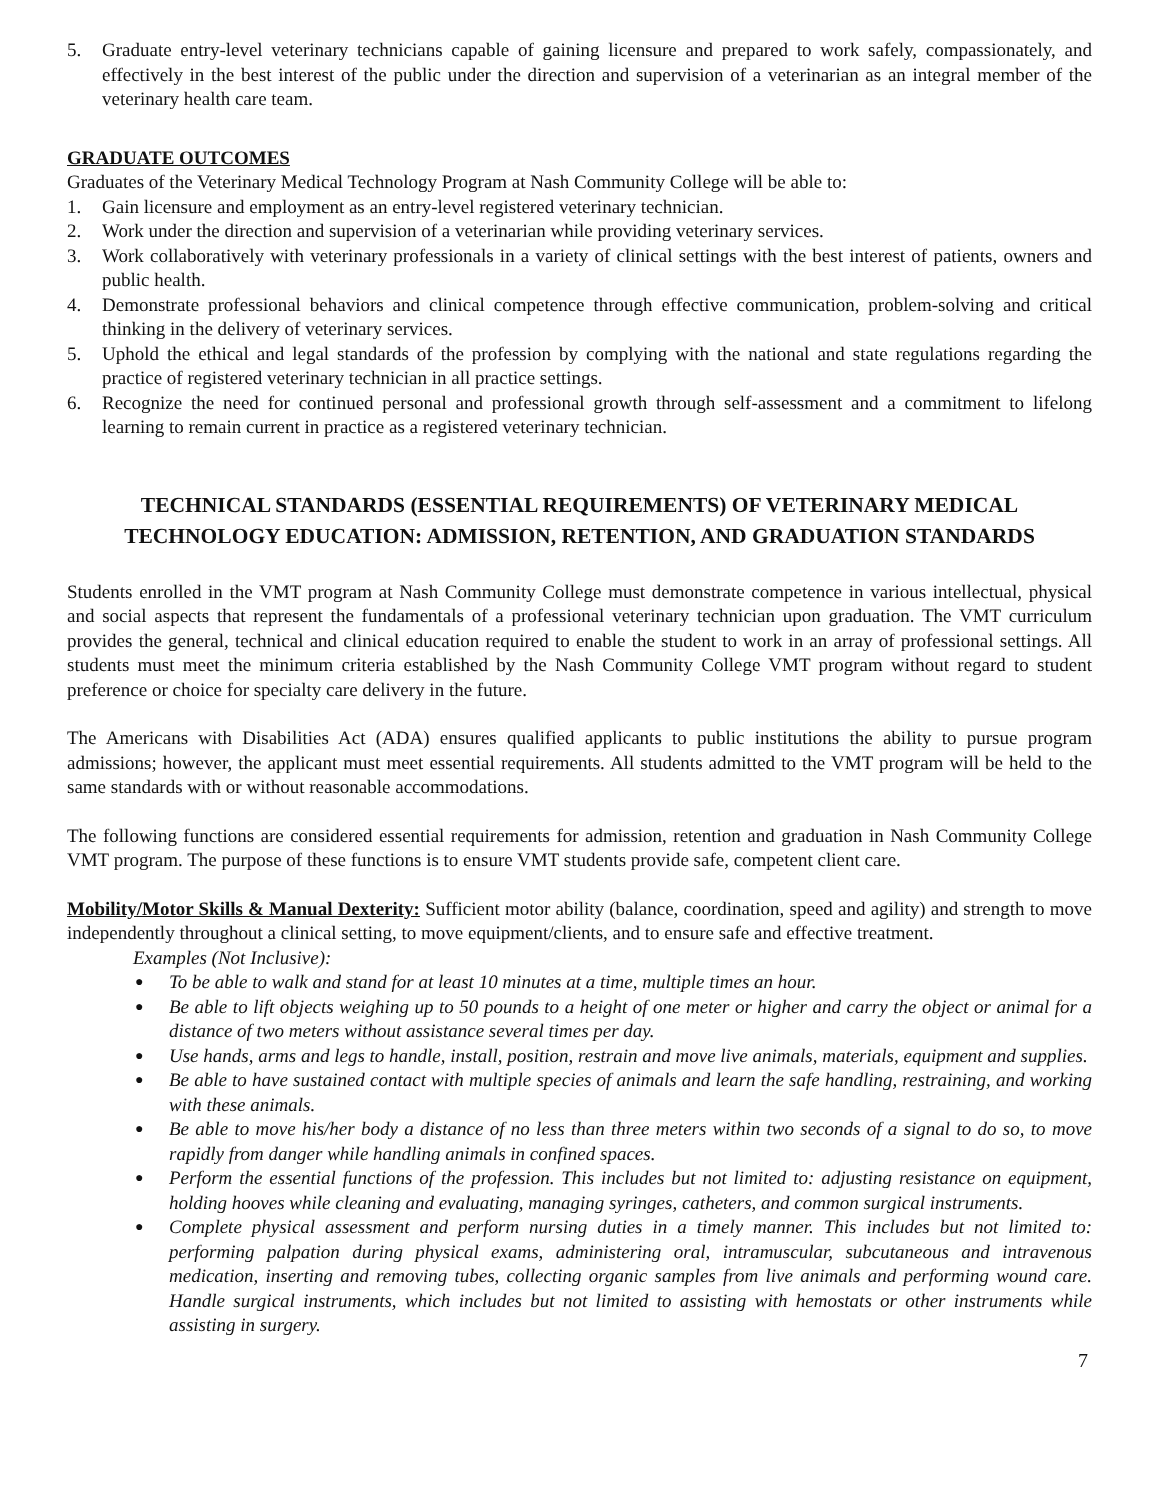5. Graduate entry-level veterinary technicians capable of gaining licensure and prepared to work safely, compassionately, and effectively in the best interest of the public under the direction and supervision of a veterinarian as an integral member of the veterinary health care team.
GRADUATE OUTCOMES
Graduates of the Veterinary Medical Technology Program at Nash Community College will be able to:
1. Gain licensure and employment as an entry-level registered veterinary technician.
2. Work under the direction and supervision of a veterinarian while providing veterinary services.
3. Work collaboratively with veterinary professionals in a variety of clinical settings with the best interest of patients, owners and public health.
4. Demonstrate professional behaviors and clinical competence through effective communication, problem-solving and critical thinking in the delivery of veterinary services.
5. Uphold the ethical and legal standards of the profession by complying with the national and state regulations regarding the practice of registered veterinary technician in all practice settings.
6. Recognize the need for continued personal and professional growth through self-assessment and a commitment to lifelong learning to remain current in practice as a registered veterinary technician.
TECHNICAL STANDARDS (ESSENTIAL REQUIREMENTS) OF VETERINARY MEDICAL TECHNOLOGY EDUCATION: ADMISSION, RETENTION, AND GRADUATION STANDARDS
Students enrolled in the VMT program at Nash Community College must demonstrate competence in various intellectual, physical and social aspects that represent the fundamentals of a professional veterinary technician upon graduation. The VMT curriculum provides the general, technical and clinical education required to enable the student to work in an array of professional settings. All students must meet the minimum criteria established by the Nash Community College VMT program without regard to student preference or choice for specialty care delivery in the future.
The Americans with Disabilities Act (ADA) ensures qualified applicants to public institutions the ability to pursue program admissions; however, the applicant must meet essential requirements. All students admitted to the VMT program will be held to the same standards with or without reasonable accommodations.
The following functions are considered essential requirements for admission, retention and graduation in Nash Community College VMT program. The purpose of these functions is to ensure VMT students provide safe, competent client care.
Mobility/Motor Skills & Manual Dexterity: Sufficient motor ability (balance, coordination, speed and agility) and strength to move independently throughout a clinical setting, to move equipment/clients, and to ensure safe and effective treatment.
Examples (Not Inclusive):
● To be able to walk and stand for at least 10 minutes at a time, multiple times an hour.
● Be able to lift objects weighing up to 50 pounds to a height of one meter or higher and carry the object or animal for a distance of two meters without assistance several times per day.
● Use hands, arms and legs to handle, install, position, restrain and move live animals, materials, equipment and supplies.
● Be able to have sustained contact with multiple species of animals and learn the safe handling, restraining, and working with these animals.
● Be able to move his/her body a distance of no less than three meters within two seconds of a signal to do so, to move rapidly from danger while handling animals in confined spaces.
● Perform the essential functions of the profession. This includes but not limited to: adjusting resistance on equipment, holding hooves while cleaning and evaluating, managing syringes, catheters, and common surgical instruments.
● Complete physical assessment and perform nursing duties in a timely manner. This includes but not limited to: performing palpation during physical exams, administering oral, intramuscular, subcutaneous and intravenous medication, inserting and removing tubes, collecting organic samples from live animals and performing wound care. Handle surgical instruments, which includes but not limited to assisting with hemostats or other instruments while assisting in surgery.
7